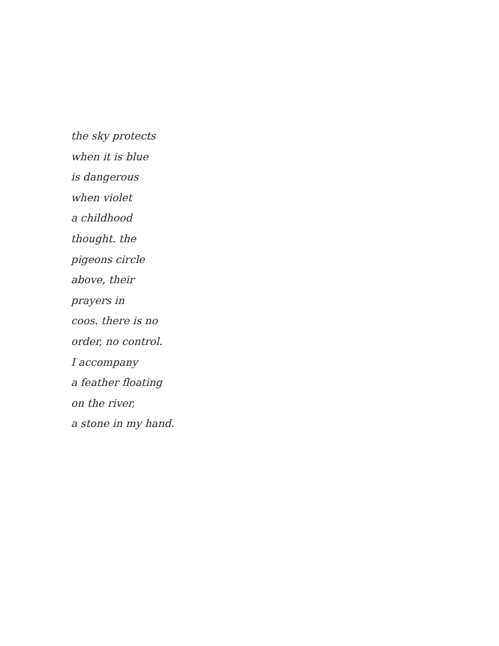the sky protects
when it is blue
is dangerous
when violet
a childhood
thought. the
pigeons circle
above, their
prayers in
coos. there is no
order, no control.
I accompany
a feather floating
on the river,
a stone in my hand.